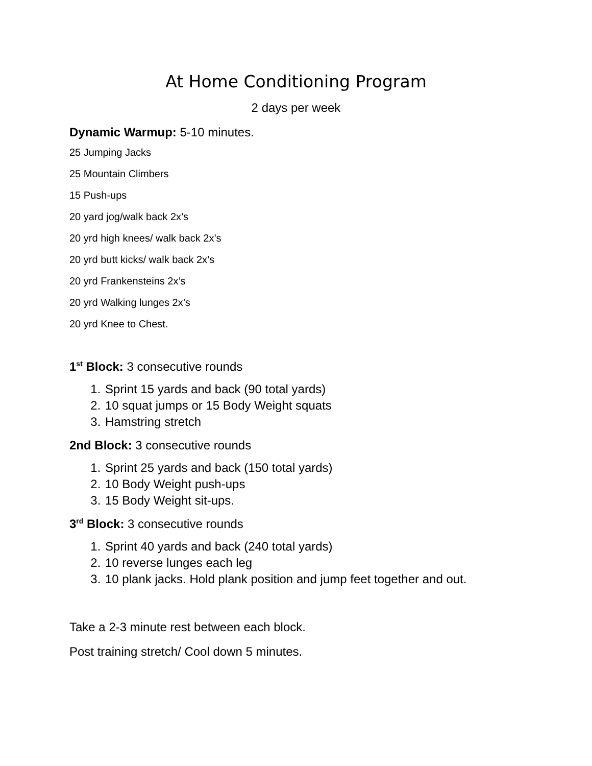At Home Conditioning Program
2 days per week
Dynamic Warmup: 5-10 minutes.
25 Jumping Jacks
25 Mountain Climbers
15 Push-ups
20 yard jog/walk back 2x’s
20 yrd high knees/ walk back 2x’s
20 yrd butt kicks/ walk back 2x’s
20 yrd Frankensteins 2x’s
20 yrd Walking lunges 2x’s
20 yrd Knee to Chest.
1<sup>st</sup> Block: 3 consecutive rounds
1. Sprint 15 yards and back (90 total yards)
2. 10 squat jumps or 15 Body Weight squats
3. Hamstring stretch
2nd Block: 3 consecutive rounds
1. Sprint 25 yards and back (150 total yards)
2. 10 Body Weight push-ups
3. 15 Body Weight sit-ups.
3<sup>rd</sup> Block: 3 consecutive rounds
1. Sprint 40 yards and back (240 total yards)
2. 10 reverse lunges each leg
3. 10 plank jacks. Hold plank position and jump feet together and out.
Take a 2-3 minute rest between each block.
Post training stretch/ Cool down 5 minutes.